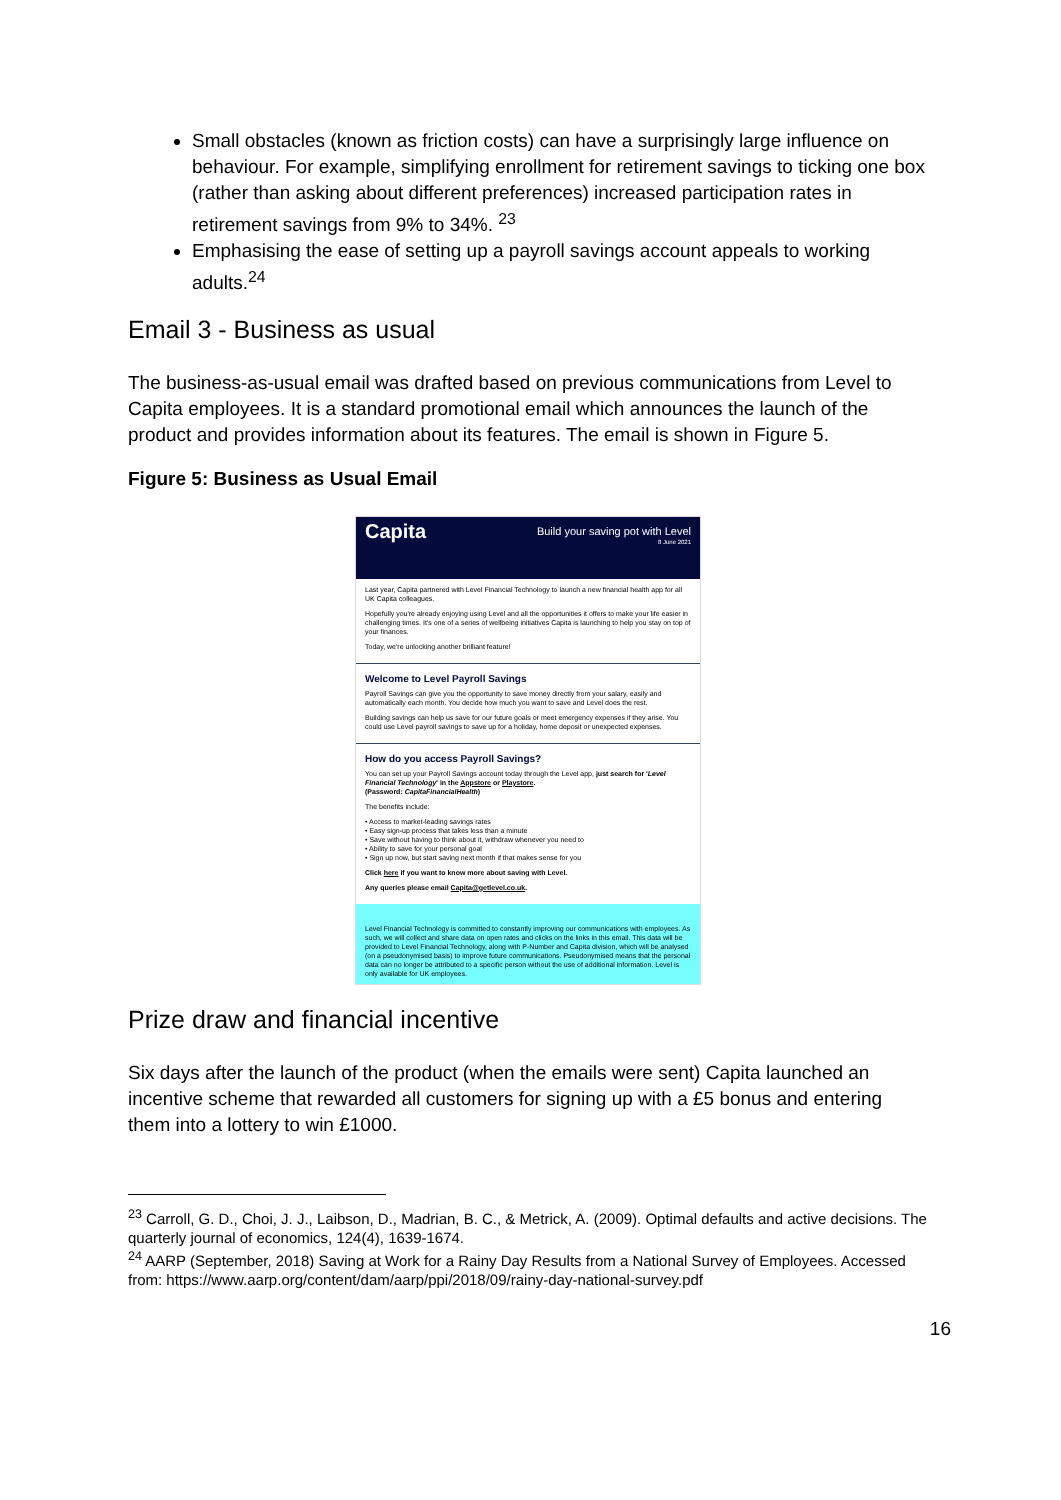Small obstacles (known as friction costs) can have a surprisingly large influence on behaviour. For example, simplifying enrollment for retirement savings to ticking one box (rather than asking about different preferences) increased participation rates in retirement savings from 9% to 34%. <sup>23</sup>
Emphasising the ease of setting up a payroll savings account appeals to working adults.<sup>24</sup>
Email 3 - Business as usual
The business-as-usual email was drafted based on previous communications from Level to Capita employees. It is a standard promotional email which announces the launch of the product and provides information about its features. The email is shown in Figure 5.
Figure 5: Business as Usual Email
Capita
Build your saving pot with Level
8 June 2021
Last year, Capita partnered with Level Financial Technology to launch a new financial health app for all UK Capita colleagues.
Hopefully you're already enjoying using Level and all the opportunities it offers to make your life easier in challenging times. It's one of a series of wellbeing initiatives Capita is launching to help you stay on top of your finances.
Today, we're unlocking another brilliant feature!
Welcome to Level Payroll Savings
Payroll Savings can give you the opportunity to save money directly from your salary, easily and automatically each month. You decide how much you want to save and Level does the rest.
Building savings can help us save for our future goals or meet emergency expenses if they arise. You could use Level payroll savings to save up for a holiday, home deposit or unexpected expenses.
How do you access Payroll Savings?
You can set up your Payroll Savings account today through the Level app, just search for 'Level Financial Technology' in the Appstore or Playstore.
(Password: CapitaFinancialHealth)
The benefits include:
• Access to market-leading savings rates
• Easy sign-up process that takes less than a minute
• Save without having to think about it, withdraw whenever you need to
• Ability to save for your personal goal
• Sign up now, but start saving next month if that makes sense for you
Click here if you want to know more about saving with Level.
Any queries please email Capita@getlevel.co.uk.
Level Financial Technology is committed to constantly improving our communications with employees. As such, we will collect and share data on open rates and clicks on the links in this email. This data will be provided to Level Financial Technology, along with P-Number and Capita division, which will be analysed (on a pseudonymised basis) to improve future communications. Pseudonymised means that the personal data can no longer be attributed to a specific person without the use of additional information. Level is only available for UK employees.
Prize draw and financial incentive
Six days after the launch of the product (when the emails were sent) Capita launched an incentive scheme that rewarded all customers for signing up with a £5 bonus and entering them into a lottery to win £1000.
<sup>23</sup> Carroll, G. D., Choi, J. J., Laibson, D., Madrian, B. C., & Metrick, A. (2009). Optimal defaults and active decisions. The quarterly journal of economics, 124(4), 1639-1674.
<sup>24</sup> AARP (September, 2018) Saving at Work for a Rainy Day Results from a National Survey of Employees. Accessed from: https://www.aarp.org/content/dam/aarp/ppi/2018/09/rainy-day-national-survey.pdf
16